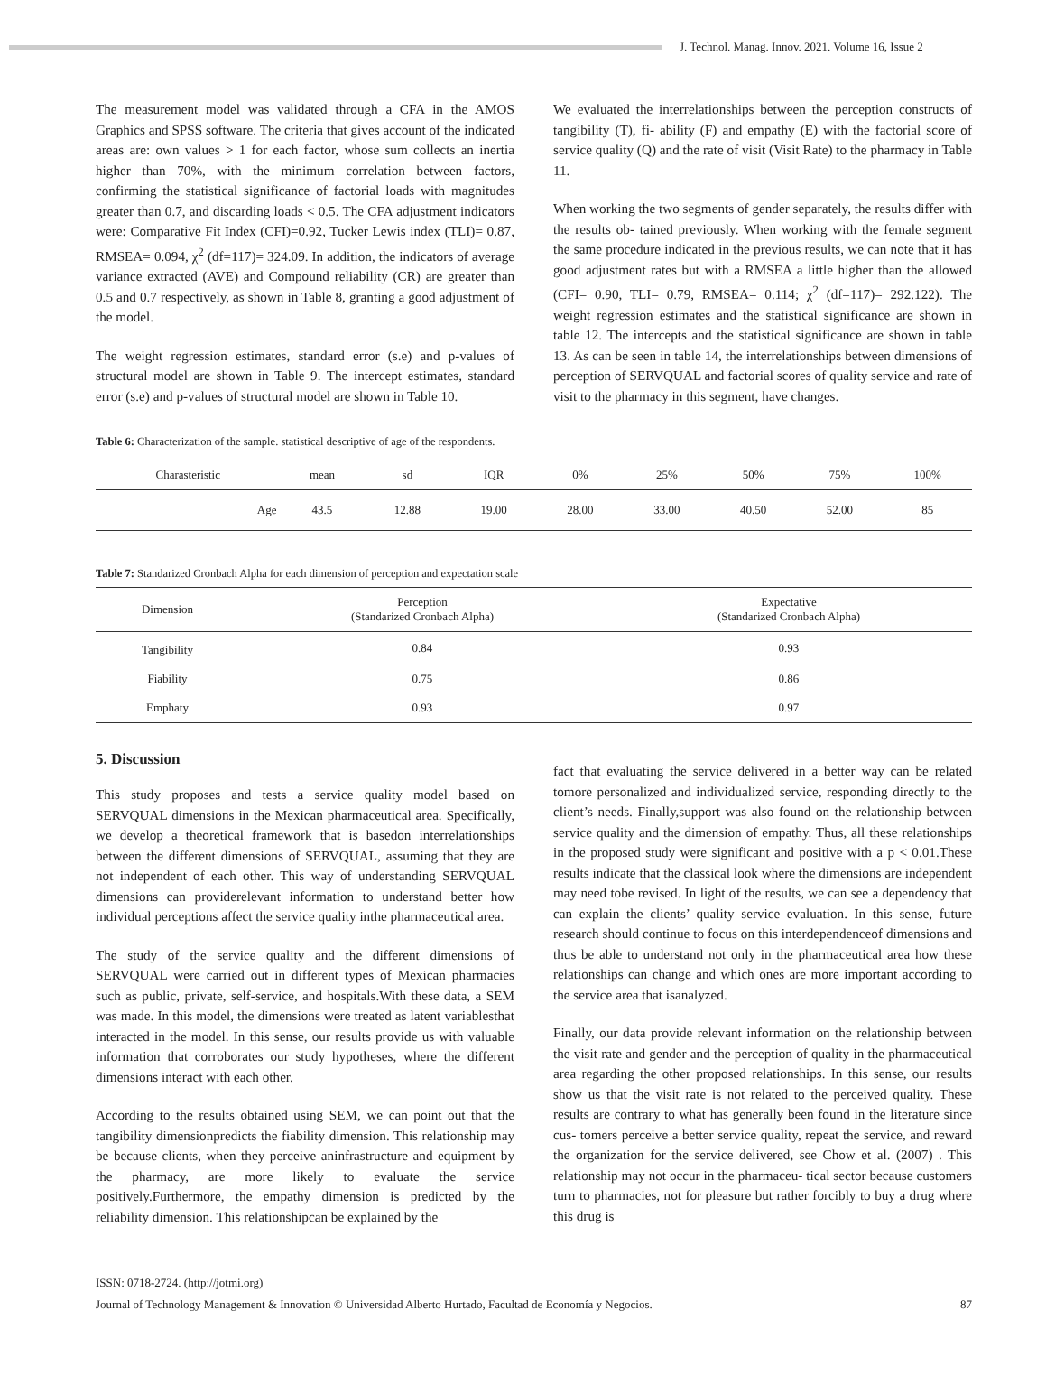J. Technol. Manag. Innov. 2021. Volume 16, Issue 2
The measurement model was validated through a CFA in the AMOS Graphics and SPSS software. The criteria that gives account of the indicated areas are: own values > 1 for each factor, whose sum collects an inertia higher than 70%, with the minimum correlation between factors, confirming the statistical significance of factorial loads with magnitudes greater than 0.7, and discarding loads < 0.5. The CFA adjustment indicators were: Comparative Fit Index (CFI)=0.92, Tucker Lewis index (TLI)= 0.87, RMSEA= 0.094, χ<sup>2</sup> (df=117)= 324.09. In addition, the indicators of average variance extracted (AVE) and Compound reliability (CR) are greater than 0.5 and 0.7 respectively, as shown in Table 8, granting a good adjustment of the model.
The weight regression estimates, standard error (s.e) and p-values of structural model are shown in Table 9. The intercept estimates, standard error (s.e) and p-values of structural model are shown in Table 10.
We evaluated the interrelationships between the perception constructs of tangibility (T), fi- ability (F) and empathy (E) with the factorial score of service quality (Q) and the rate of visit (Visit Rate) to the pharmacy in Table 11.
When working the two segments of gender separately, the results differ with the results ob- tained previously. When working with the female segment the same procedure indicated in the previous results, we can note that it has good adjustment rates but with a RMSEA a little higher than the allowed (CFI= 0.90, TLI= 0.79, RMSEA= 0.114; χ<sup>2</sup> (df=117)= 292.122). The weight regression estimates and the statistical significance are shown in table 12. The intercepts and the statistical significance are shown in table 13. As can be seen in table 14, the interrelationships between dimensions of perception of SERVQUAL and factorial scores of quality service and rate of visit to the pharmacy in this segment, have changes.
Table 6: Characterization of the sample. statistical descriptive of age of the respondents.
| Charasteristic | mean | sd | IQR | 0% | 25% | 50% | 75% | 100% |
| --- | --- | --- | --- | --- | --- | --- | --- | --- |
| Age | 43.5 | 12.88 | 19.00 | 28.00 | 33.00 | 40.50 | 52.00 | 85 |
Table 7: Standarized Cronbach Alpha for each dimension of perception and expectation scale
| Dimension | Perception (Standarized Cronbach Alpha) | Expectative (Standarized Cronbach Alpha) |
| --- | --- | --- |
| Tangibility | 0.84 | 0.93 |
| Fiability | 0.75 | 0.86 |
| Emphaty | 0.93 | 0.97 |
5. Discussion
This study proposes and tests a service quality model based on SERVQUAL dimensions in the Mexican pharmaceutical area. Specifically, we develop a theoretical framework that is basedon interrelationships between the different dimensions of SERVQUAL, assuming that they are not independent of each other. This way of understanding SERVQUAL dimensions can providerelevant information to understand better how individual perceptions affect the service quality inthe pharmaceutical area.
The study of the service quality and the different dimensions of SERVQUAL were carried out in different types of Mexican pharmacies such as public, private, self-service, and hospitals.With these data, a SEM was made. In this model, the dimensions were treated as latent variablesthat interacted in the model. In this sense, our results provide us with valuable information that corroborates our study hypotheses, where the different dimensions interact with each other.
According to the results obtained using SEM, we can point out that the tangibility dimensionpredicts the fiability dimension. This relationship may be because clients, when they perceive aninfrastructure and equipment by the pharmacy, are more likely to evaluate the service positively.Furthermore, the empathy dimension is predicted by the reliability dimension. This relationshipcan be explained by the
fact that evaluating the service delivered in a better way can be related tomore personalized and individualized service, responding directly to the client’s needs. Finally,support was also found on the relationship between service quality and the dimension of empathy. Thus, all these relationships in the proposed study were significant and positive with a p < 0.01.These results indicate that the classical look where the dimensions are independent may need tobe revised. In light of the results, we can see a dependency that can explain the clients’ quality service evaluation. In this sense, future research should continue to focus on this interdependenceof dimensions and thus be able to understand not only in the pharmaceutical area how these relationships can change and which ones are more important according to the service area that isanalyzed.
Finally, our data provide relevant information on the relationship between the visit rate and gender and the perception of quality in the pharmaceutical area regarding the other proposed relationships. In this sense, our results show us that the visit rate is not related to the perceived quality. These results are contrary to what has generally been found in the literature since cus- tomers perceive a better service quality, repeat the service, and reward the organization for the service delivered, see Chow et al. (2007) . This relationship may not occur in the pharmaceu- tical sector because customers turn to pharmacies, not for pleasure but rather forcibly to buy a drug where this drug is
ISSN: 0718-2724. (http://jotmi.org)
Journal of Technology Management & Innovation © Universidad Alberto Hurtado, Facultad de Economía y Negocios. 87